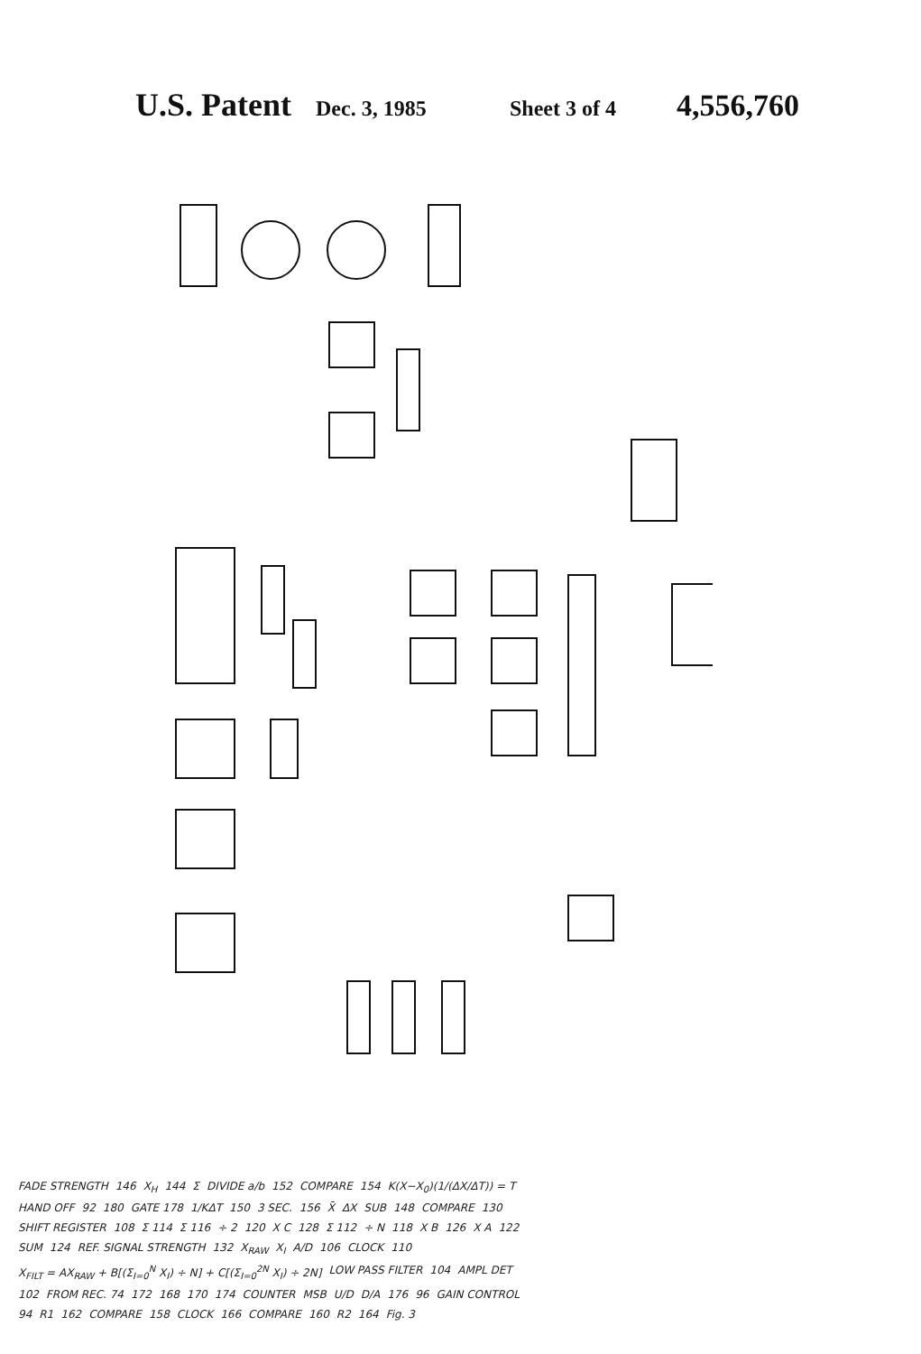U.S. Patent
Dec. 3, 1985 Sheet 3 of 4
4,556,760
FADE STRENGTH 146 X<sub>H</sub> 144 Σ DIVIDE a/b 152 COMPARE 154 K(X−X<sub>0</sub>)(1/(ΔX/ΔT)) = T HAND OFF 92 180 GATE 178 1/KΔT 150 3 SEC. 156 X̄ ΔX SUB 148 COMPARE 130 SHIFT REGISTER 108 Σ 114 Σ 116 ÷ 2 120 X C 128 Σ 112 ÷ N 118 X B 126 X A 122 SUM 124 REF. SIGNAL STRENGTH 132 X<sub>RAW</sub> X<sub>I</sub> A/D 106 CLOCK 110 X<sub>FILT</sub> = AX<sub>RAW</sub> + B[(Σ<sub>I=0</sub><sup>N</sup> X<sub>I</sub>) ÷ N] + C[(Σ<sub>I=0</sub><sup>2N</sup> X<sub>I</sub>) ÷ 2N] LOW PASS FILTER 104 AMPL DET 102 FROM REC. 74 172 168 170 174 COUNTER MSB U/D D/A 176 96 GAIN CONTROL 94 R1 162 COMPARE 158 CLOCK 166 COMPARE 160 R2 164 Fig. 3